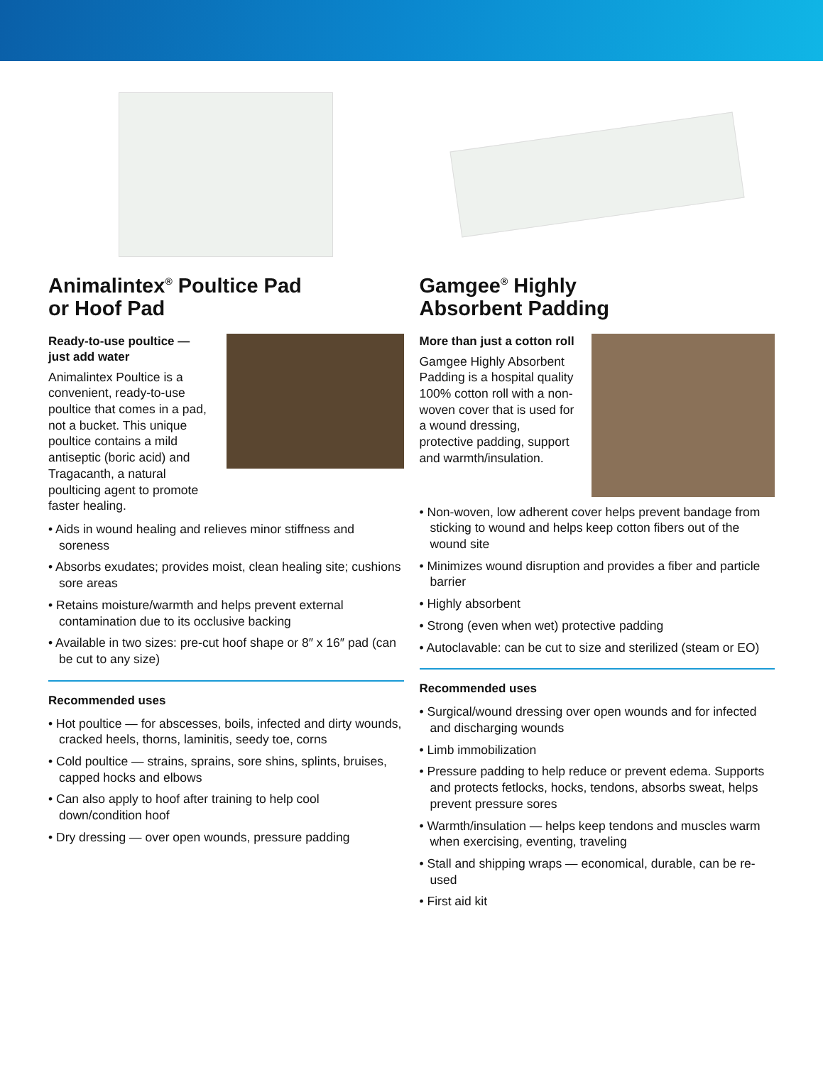Animalintex<sup>®</sup> Poultice Pad
or Hoof Pad
Ready-to-use poultice — just add water
Animalintex Poultice is a convenient, ready-to-use poultice that comes in a pad, not a bucket. This unique poultice contains a mild antiseptic (boric acid) and Tragacanth, a natural poulticing agent to promote faster healing.
• Aids in wound healing and relieves minor stiffness and soreness
• Absorbs exudates; provides moist, clean healing site; cushions sore areas
• Retains moisture/warmth and helps prevent external contamination due to its occlusive backing
• Available in two sizes: pre-cut hoof shape or 8″ x 16″ pad (can be cut to any size)
Recommended uses
• Hot poultice — for abscesses, boils, infected and dirty wounds, cracked heels, thorns, laminitis, seedy toe, corns
• Cold poultice — strains, sprains, sore shins, splints, bruises, capped hocks and elbows
• Can also apply to hoof after training to help cool down/condition hoof
• Dry dressing — over open wounds, pressure padding
Gamgee<sup>®</sup> Highly
Absorbent Padding
More than just a cotton roll
Gamgee Highly Absorbent Padding is a hospital quality 100% cotton roll with a non-woven cover that is used for a wound dressing, protective padding, support and warmth/insulation.
• Non-woven, low adherent cover helps prevent bandage from sticking to wound and helps keep cotton fibers out of the wound site
• Minimizes wound disruption and provides a fiber and particle barrier
• Highly absorbent
• Strong (even when wet) protective padding
• Autoclavable: can be cut to size and sterilized (steam or EO)
Recommended uses
• Surgical/wound dressing over open wounds and for infected and discharging wounds
• Limb immobilization
• Pressure padding to help reduce or prevent edema. Supports and protects fetlocks, hocks, tendons, absorbs sweat, helps prevent pressure sores
• Warmth/insulation — helps keep tendons and muscles warm when exercising, eventing, traveling
• Stall and shipping wraps — economical, durable, can be re-used
• First aid kit